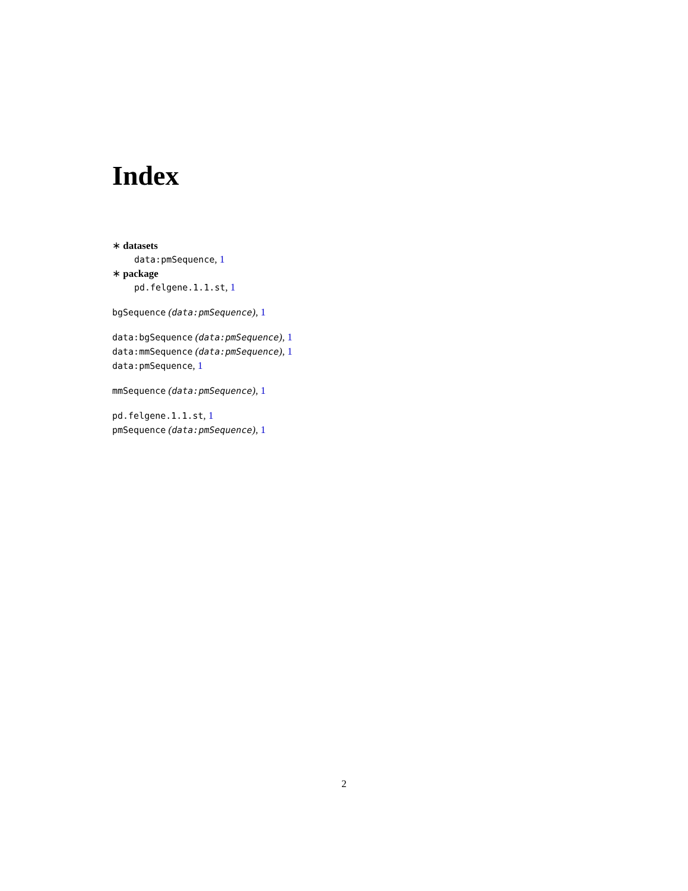Index
∗ datasets
data:pmSequence, 1
∗ package
pd.felgene.1.1.st, 1
bgSequence (data:pmSequence), 1
data:bgSequence (data:pmSequence), 1
data:mmSequence (data:pmSequence), 1
data:pmSequence, 1
mmSequence (data:pmSequence), 1
pd.felgene.1.1.st, 1
pmSequence (data:pmSequence), 1
2